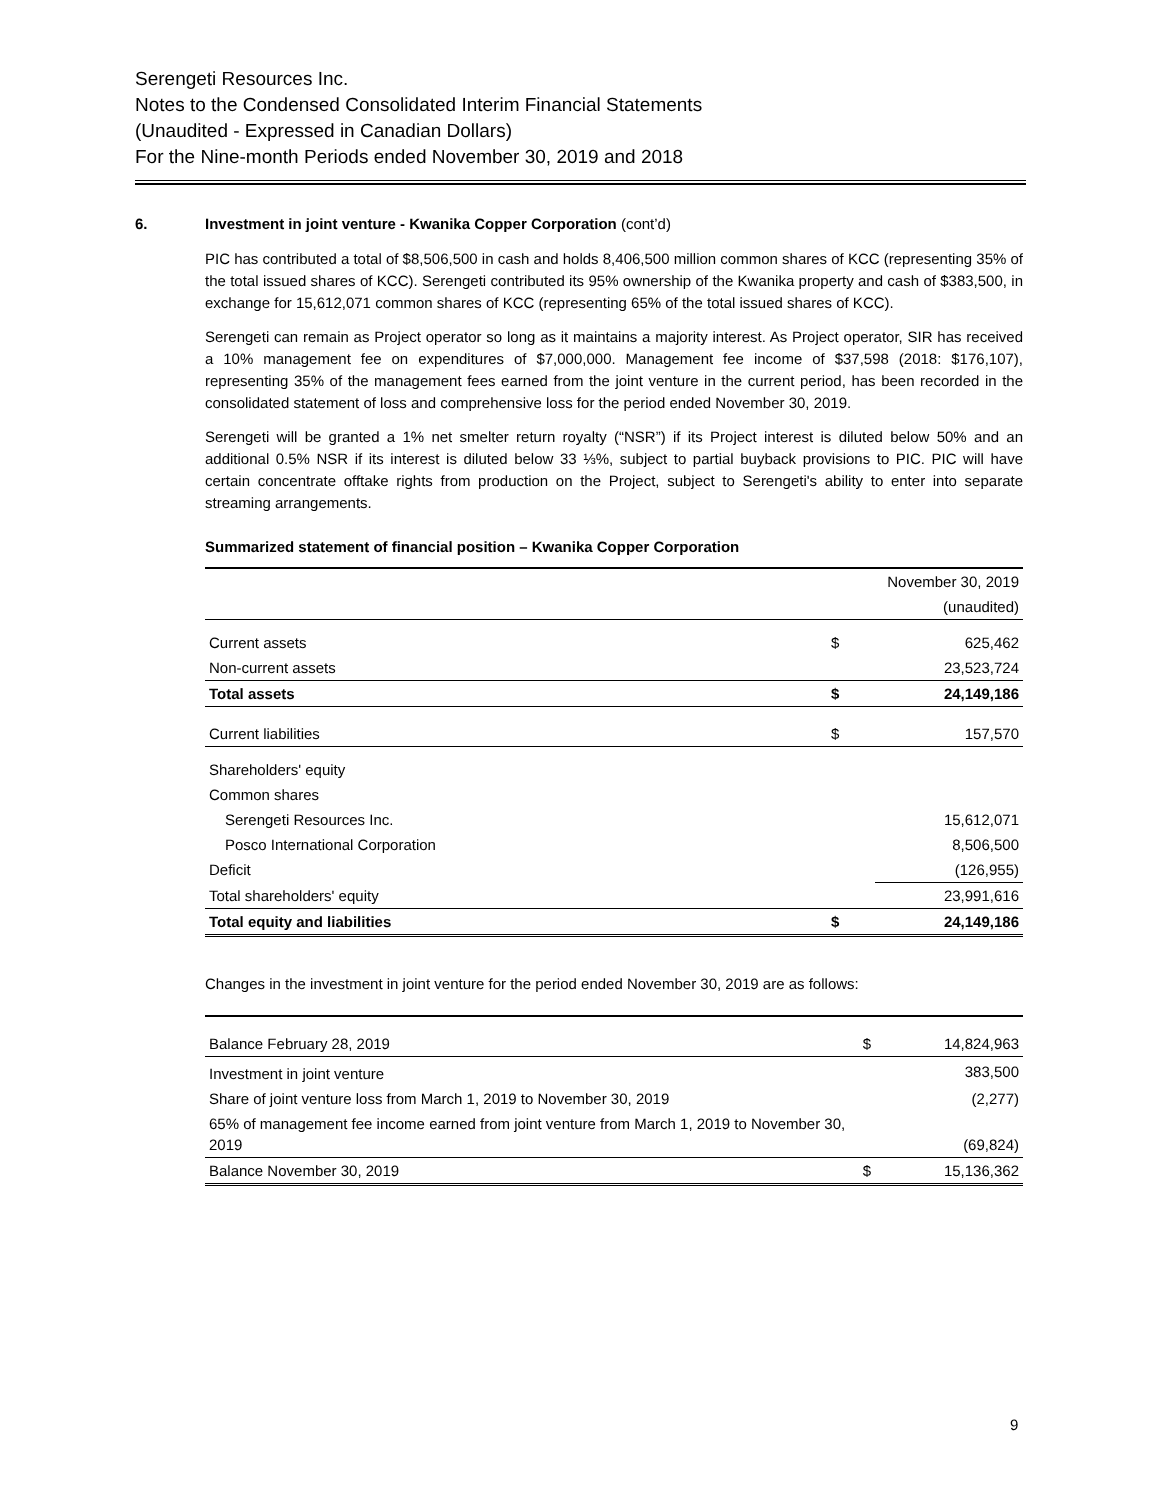Serengeti Resources Inc.
Notes to the Condensed Consolidated Interim Financial Statements
(Unaudited - Expressed in Canadian Dollars)
For the Nine-month Periods ended November 30, 2019 and 2018
6. Investment in joint venture - Kwanika Copper Corporation (cont’d)
PIC has contributed a total of $8,506,500 in cash and holds 8,406,500 million common shares of KCC (representing 35% of the total issued shares of KCC). Serengeti contributed its 95% ownership of the Kwanika property and cash of $383,500, in exchange for 15,612,071 common shares of KCC (representing 65% of the total issued shares of KCC).
Serengeti can remain as Project operator so long as it maintains a majority interest. As Project operator, SIR has received a 10% management fee on expenditures of $7,000,000. Management fee income of $37,598 (2018: $176,107), representing 35% of the management fees earned from the joint venture in the current period, has been recorded in the consolidated statement of loss and comprehensive loss for the period ended November 30, 2019.
Serengeti will be granted a 1% net smelter return royalty (“NSR”) if its Project interest is diluted below 50% and an additional 0.5% NSR if its interest is diluted below 33 ⅓%, subject to partial buyback provisions to PIC. PIC will have certain concentrate offtake rights from production on the Project, subject to Serengeti's ability to enter into separate streaming arrangements.
Summarized statement of financial position – Kwanika Copper Corporation
| | | November 30, 2019 |
| | | (unaudited) |
| Current assets | $ | 625,462 |
| Non-current assets | | 23,523,724 |
| Total assets | $ | 24,149,186 |
| Current liabilities | $ | 157,570 |
| Shareholders' equity | | |
| Common shares | | |
| Serengeti Resources Inc. | | 15,612,071 |
| Posco International Corporation | | 8,506,500 |
| Deficit | | (126,955) |
| Total shareholders' equity | | 23,991,616 |
| Total equity and liabilities | $ | 24,149,186 |
Changes in the investment in joint venture for the period ended November 30, 2019 are as follows:
| Balance February 28, 2019 | $ | 14,824,963 |
| Investment in joint venture | | 383,500 |
| Share of joint venture loss from March 1, 2019 to November 30, 2019 | | (2,277) |
| 65% of management fee income earned from joint venture from March 1, 2019 to November 30, 2019 | | (69,824) |
| Balance November 30, 2019 | $ | 15,136,362 |
9